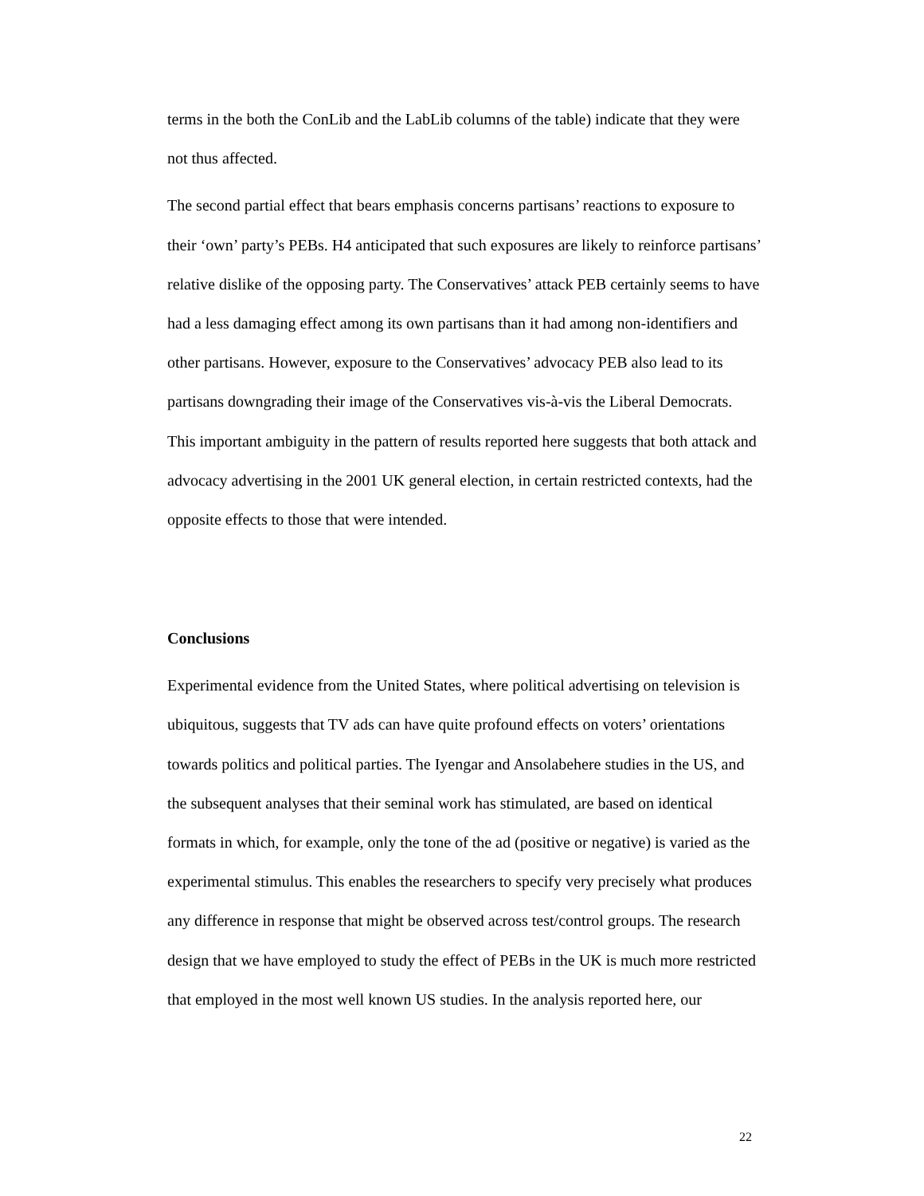terms in the both the ConLib and the LabLib columns of the table) indicate that they were not thus affected.
The second partial effect that bears emphasis concerns partisans’ reactions to exposure to their ‘own’ party’s PEBs. H4 anticipated that such exposures are likely to reinforce partisans’ relative dislike of the opposing party. The Conservatives’ attack PEB certainly seems to have had a less damaging effect among its own partisans than it had among non-identifiers and other partisans. However, exposure to the Conservatives’ advocacy PEB also lead to its partisans downgrading their image of the Conservatives vis-à-vis the Liberal Democrats. This important ambiguity in the pattern of results reported here suggests that both attack and advocacy advertising in the 2001 UK general election, in certain restricted contexts, had the opposite effects to those that were intended.
Conclusions
Experimental evidence from the United States, where political advertising on television is ubiquitous, suggests that TV ads can have quite profound effects on voters’ orientations towards politics and political parties. The Iyengar and Ansolabehere studies in the US, and the subsequent analyses that their seminal work has stimulated, are based on identical formats in which, for example, only the tone of the ad (positive or negative) is varied as the experimental stimulus. This enables the researchers to specify very precisely what produces any difference in response that might be observed across test/control groups. The research design that we have employed to study the effect of PEBs in the UK is much more restricted that employed in the most well known US studies. In the analysis reported here, our
22